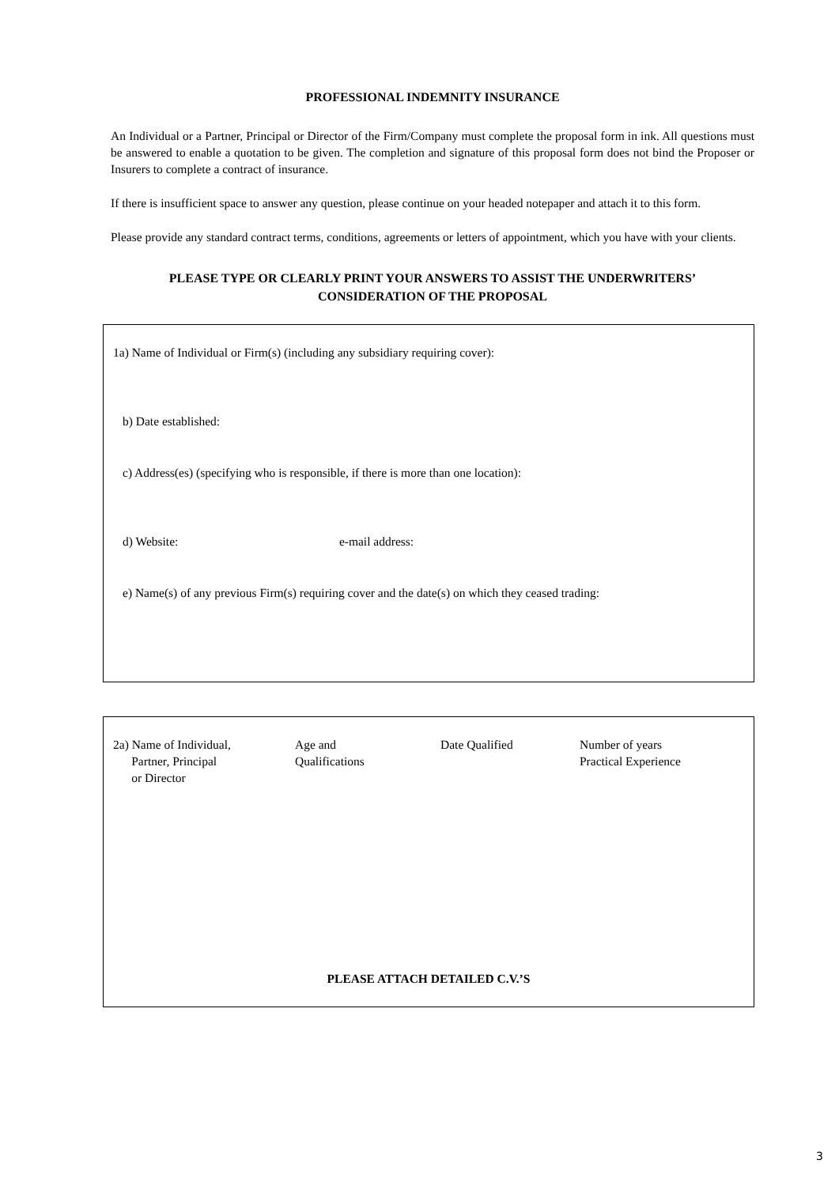PROFESSIONAL INDEMNITY INSURANCE
An Individual or a Partner, Principal or Director of the Firm/Company must complete the proposal form in ink. All questions must be answered to enable a quotation to be given. The completion and signature of this proposal form does not bind the Proposer or Insurers to complete a contract of insurance.
If there is insufficient space to answer any question, please continue on your headed notepaper and attach it to this form.
Please provide any standard contract terms, conditions, agreements or letters of appointment, which you have with your clients.
PLEASE TYPE OR CLEARLY PRINT YOUR ANSWERS TO ASSIST THE UNDERWRITERS’
CONSIDERATION OF THE PROPOSAL
1a) Name of Individual or Firm(s) (including any subsidiary requiring cover):
b) Date established:
c) Address(es) (specifying who is responsible, if there is more than one location):
d) Website: e-mail address:
e) Name(s) of any previous Firm(s) requiring cover and the date(s) on which they ceased trading:
2a) Name of Individual,
Partner, Principal
or Director
Age and
Qualifications
Date Qualified Number of years
Practical Experience
PLEASE ATTACH DETAILED C.V.’S
3